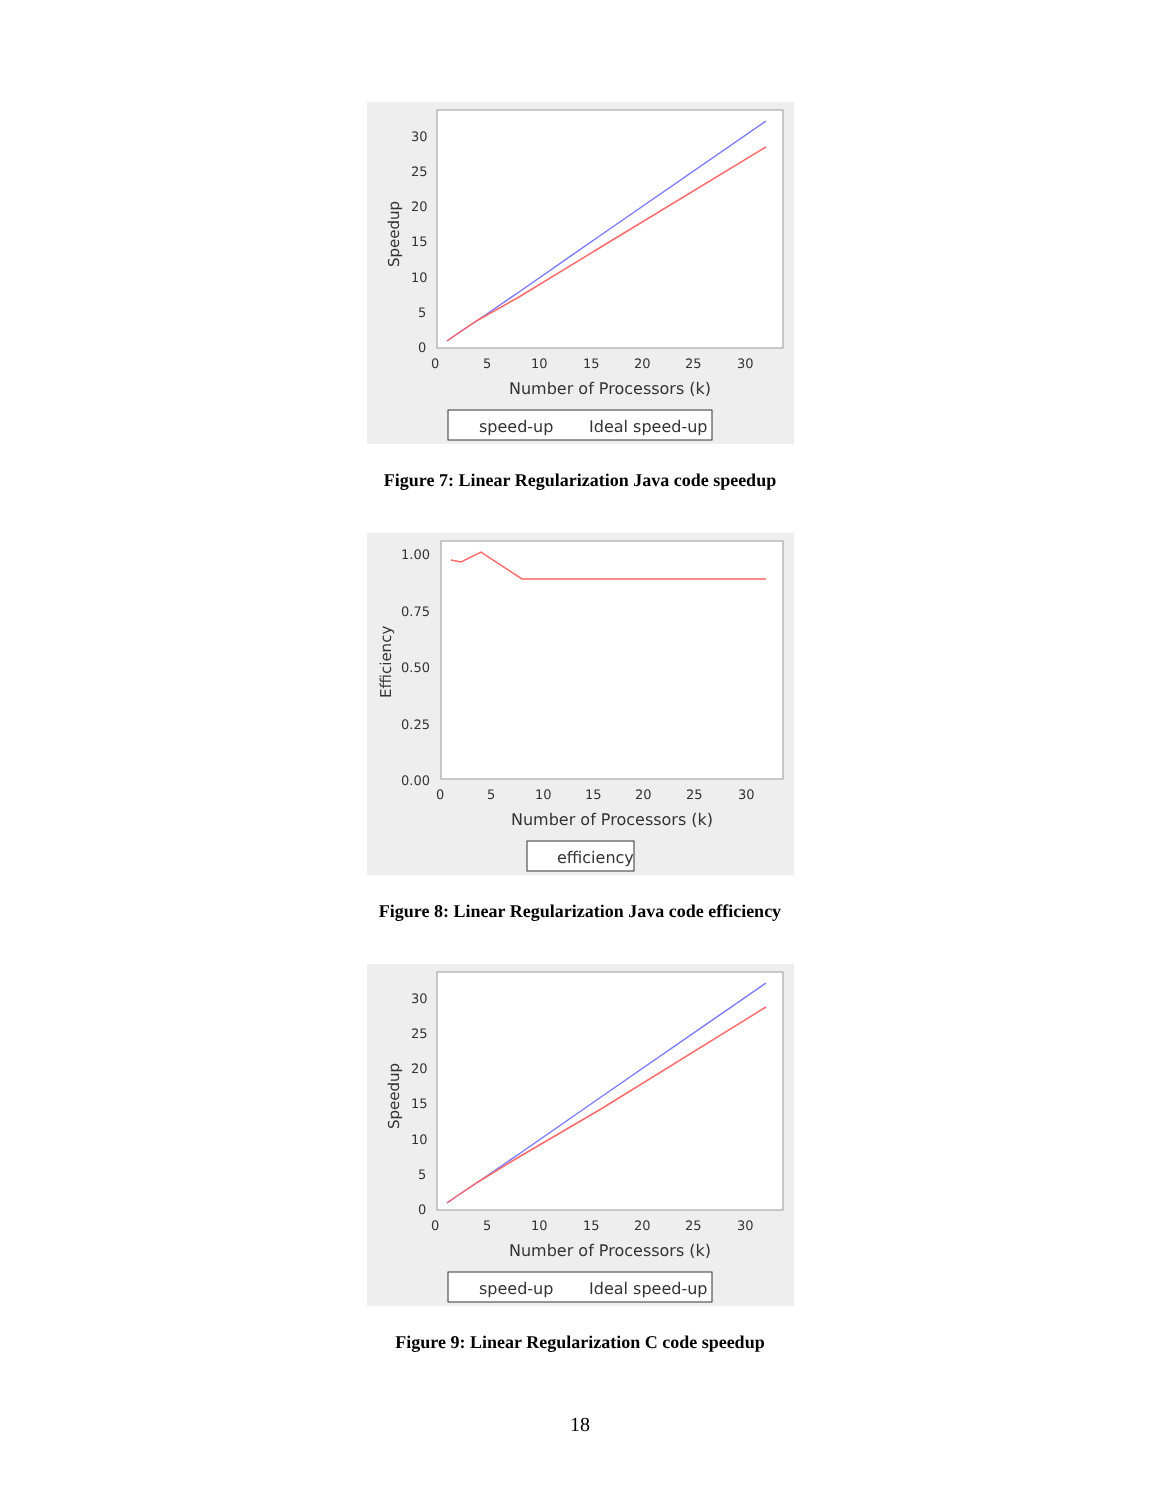30
25
20
15
10
5
0
0
5
10
15
20
25
30
Number of Processors (k)
Speedup
speed-up
Ideal speed-up
Figure 7: Linear Regularization Java code speedup
1.00
0.75
0.50
0.25
0.00
0
5
10
15
20
25
30
Number of Processors (k)
Efficiency
efficiency
Figure 8: Linear Regularization Java code efficiency
30
25
20
15
10
5
0
0
5
10
15
20
25
30
Number of Processors (k)
Speedup
speed-up
Ideal speed-up
Figure 9: Linear Regularization C code speedup
18